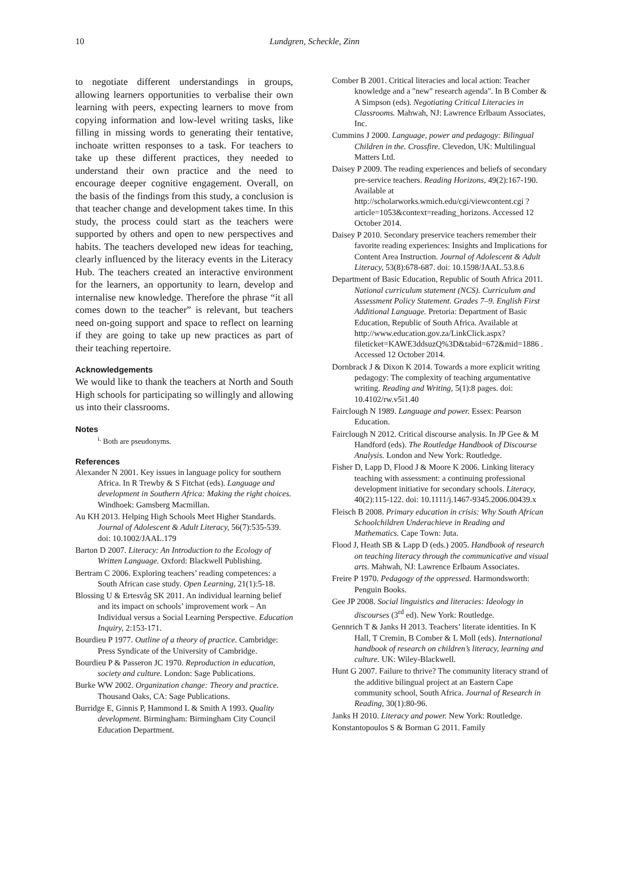10 Lundgren, Scheckle, Zinn
to negotiate different understandings in groups, allowing learners opportunities to verbalise their own learning with peers, expecting learners to move from copying information and low-level writing tasks, like filling in missing words to generating their tentative, inchoate written responses to a task. For teachers to take up these different practices, they needed to understand their own practice and the need to encourage deeper cognitive engagement. Overall, on the basis of the findings from this study, a conclusion is that teacher change and development takes time. In this study, the process could start as the teachers were supported by others and open to new perspectives and habits. The teachers developed new ideas for teaching, clearly influenced by the literacy events in the Literacy Hub. The teachers created an interactive environment for the learners, an opportunity to learn, develop and internalise new knowledge. Therefore the phrase “it all comes down to the teacher” is relevant, but teachers need on-going support and space to reflect on learning if they are going to take up new practices as part of their teaching repertoire.
Acknowledgements
We would like to thank the teachers at North and South High schools for participating so willingly and allowing us into their classrooms.
Notes
<sup>i.</sup> Both are pseudonyms.
References
Alexander N 2001. Key issues in language policy for southern Africa. In R Trewby & S Fitchat (eds). Language and development in Southern Africa: Making the right choices. Windhoek: Gamsberg Macmillan.
Au KH 2013. Helping High Schools Meet Higher Standards. Journal of Adolescent & Adult Literacy, 56(7):535-539. doi: 10.1002/JAAL.179
Barton D 2007. Literacy: An Introduction to the Ecology of Written Language. Oxford: Blackwell Publishing.
Bertram C 2006. Exploring teachers’ reading competences: a South African case study. Open Learning, 21(1):5-18.
Blossing U & Ertesvåg SK 2011. An individual learning belief and its impact on schools’ improvement work – An Individual versus a Social Learning Perspective. Education Inquiry, 2:153-171.
Bourdieu P 1977. Outline of a theory of practice. Cambridge: Press Syndicate of the University of Cambridge.
Bourdieu P & Passeron JC 1970. Reproduction in education, society and culture. London: Sage Publications.
Burke WW 2002. Organization change: Theory and practice. Thousand Oaks, CA: Sage Publications.
Burridge E, Ginnis P, Hammond L & Smith A 1993. Quality development. Birmingham: Birmingham City Council Education Department.
Comber B 2001. Critical literacies and local action: Teacher knowledge and a "new" research agenda". In B Comber & A Simpson (eds). Negotiating Critical Literacies in Classrooms. Mahwah, NJ: Lawrence Erlbaum Associates, Inc.
Cummins J 2000. Language, power and pedagogy: Bilingual Children in the. Crossfire. Clevedon, UK: Multilingual Matters Ltd.
Daisey P 2009. The reading experiences and beliefs of secondary pre-service teachers. Reading Horizons, 49(2):167-190. Available at http://scholarworks.wmich.edu/cgi/viewcontent.cgi ?article=1053&context=reading_horizons. Accessed 12 October 2014.
Daisey P 2010. Secondary preservice teachers remember their favorite reading experiences: Insights and Implications for Content Area Instruction. Journal of Adolescent & Adult Literacy, 53(8):678-687. doi: 10.1598/JAAL.53.8.6
Department of Basic Education, Republic of South Africa 2011. National curriculum statement (NCS). Curriculum and Assessment Policy Statement. Grades 7–9. English First Additional Language. Pretoria: Department of Basic Education, Republic of South Africa. Available at http://www.education.gov.za/LinkClick.aspx?fileticket=KAWE3ddsuzQ%3D&tabid=672&mid=1886 . Accessed 12 October 2014.
Dornbrack J & Dixon K 2014. Towards a more explicit writing pedagogy: The complexity of teaching argumentative writing. Reading and Writing, 5(1):8 pages. doi: 10.4102/rw.v5i1.40
Fairclough N 1989. Language and power. Essex: Pearson Education.
Fairclough N 2012. Critical discourse analysis. In JP Gee & M Handford (eds). The Routledge Handbook of Discourse Analysis. London and New York: Routledge.
Fisher D, Lapp D, Flood J & Moore K 2006. Linking literacy teaching with assessment: a continuing professional development initiative for secondary schools. Literacy, 40(2):115-122. doi: 10.1111/j.1467-9345.2006.00439.x
Fleisch B 2008. Primary education in crisis: Why South African Schoolchildren Underachieve in Reading and Mathematics. Cape Town: Juta.
Flood J, Heath SB & Lapp D (eds.) 2005. Handbook of research on teaching literacy through the communicative and visual arts. Mahwah, NJ: Lawrence Erlbaum Associates.
Freire P 1970. Pedagogy of the oppressed. Harmondsworth: Penguin Books.
Gee JP 2008. Social linguistics and literacies: Ideology in discourses (3<sup>rd</sup> ed). New York: Routledge.
Gennrich T & Janks H 2013. Teachers’ literate identities. In K Hall, T Cremin, B Comber & L Moll (eds). International handbook of research on children’s literacy, learning and culture. UK: Wiley-Blackwell.
Hunt G 2007. Failure to thrive? The community literacy strand of the additive bilingual project at an Eastern Cape community school, South Africa. Journal of Research in Reading, 30(1):80-96.
Janks H 2010. Literacy and power. New York: Routledge.
Konstantopoulos S & Borman G 2011. Family